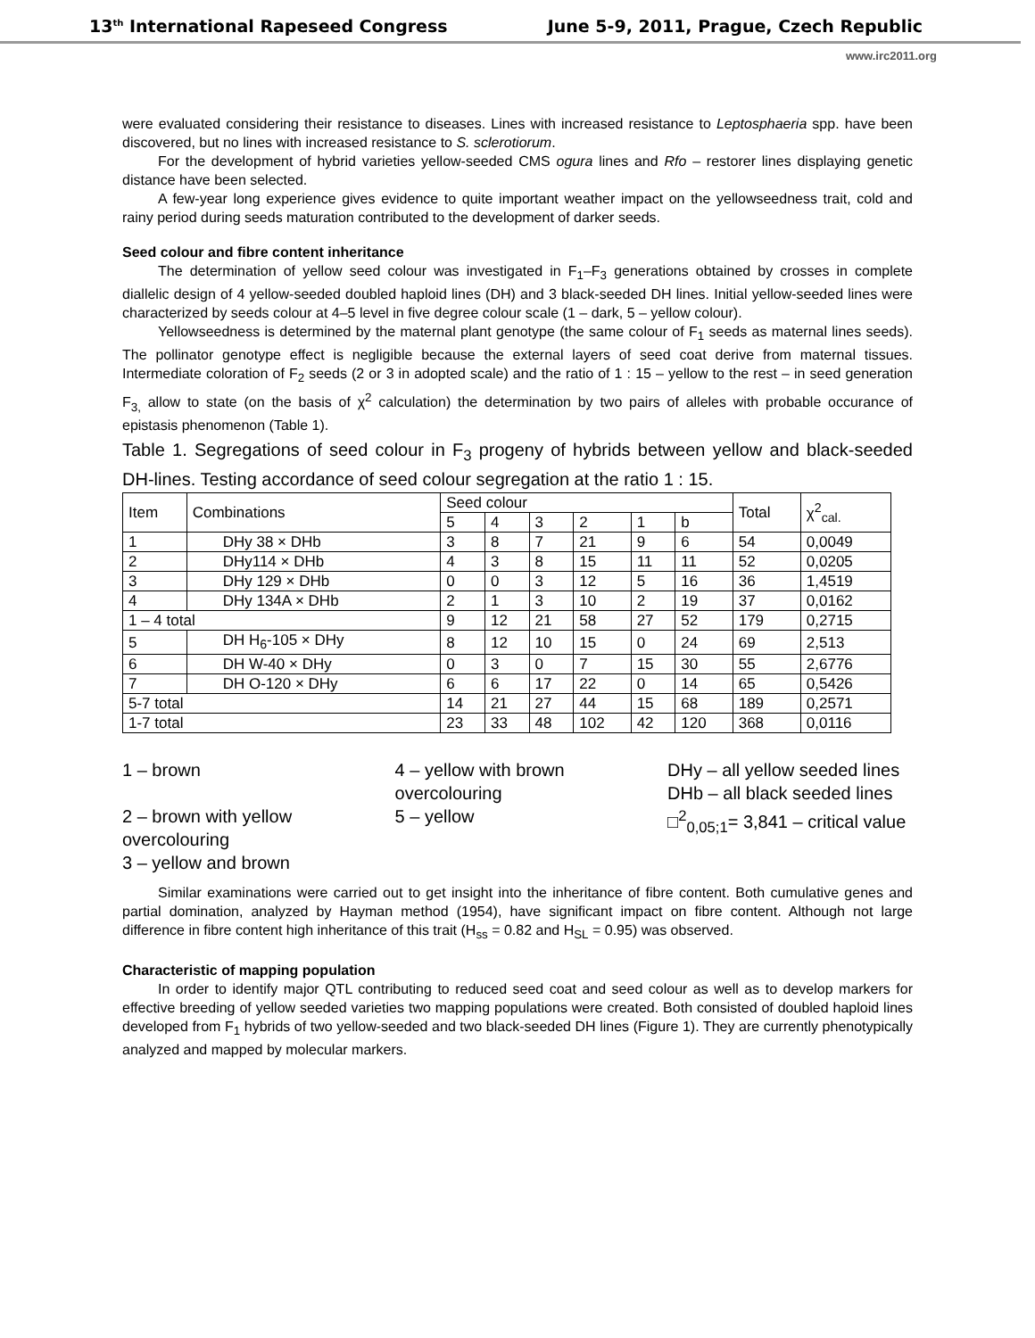13<sup>th</sup> International Rapeseed Congress June 5-9, 2011, Prague, Czech Republic
www.irc2011.org
were evaluated considering their resistance to diseases. Lines with increased resistance to Leptosphaeria spp. have been discovered, but no lines with increased resistance to S. sclerotiorum.
For the development of hybrid varieties yellow-seeded CMS ogura lines and Rfo – restorer lines displaying genetic distance have been selected.
A few-year long experience gives evidence to quite important weather impact on the yellowseedness trait, cold and rainy period during seeds maturation contributed to the development of darker seeds.
Seed colour and fibre content inheritance
The determination of yellow seed colour was investigated in F<sub>1</sub>–F<sub>3</sub> generations obtained by crosses in complete diallelic design of 4 yellow-seeded doubled haploid lines (DH) and 3 black-seeded DH lines. Initial yellow-seeded lines were characterized by seeds colour at 4–5 level in five degree colour scale (1 – dark, 5 – yellow colour).
Yellowseedness is determined by the maternal plant genotype (the same colour of F<sub>1</sub> seeds as maternal lines seeds). The pollinator genotype effect is negligible because the external layers of seed coat derive from maternal tissues. Intermediate coloration of F<sub>2</sub> seeds (2 or 3 in adopted scale) and the ratio of 1 : 15 – yellow to the rest – in seed generation F<sub>3,</sub> allow to state (on the basis of χ<sup>2</sup> calculation) the determination by two pairs of alleles with probable occurance of epistasis phenomenon (Table 1).
Table 1. Segregations of seed colour in F<sub>3</sub> progeny of hybrids between yellow and black-seeded DH-lines. Testing accordance of seed colour segregation at the ratio 1 : 15.
| Item | Combinations | Seed colour | | | | | | Total | χ<sup>2</sup><sub>cal.</sub> |
| --- | --- | --- | --- | --- | --- | --- | --- | --- | --- |
| | | 5 | 4 | 3 | 2 | 1 | b | | |
| 1 | DHy 38 × DHb | 3 | 8 | 7 | 21 | 9 | 6 | 54 | 0,0049 |
| 2 | DHy114 × DHb | 4 | 3 | 8 | 15 | 11 | 11 | 52 | 0,0205 |
| 3 | DHy 129 × DHb | 0 | 0 | 3 | 12 | 5 | 16 | 36 | 1,4519 |
| 4 | DHy 134A × DHb | 2 | 1 | 3 | 10 | 2 | 19 | 37 | 0,0162 |
| 1 – 4 total | | 9 | 12 | 21 | 58 | 27 | 52 | 179 | 0,2715 |
| 5 | DH H<sub>6</sub>-105 × DHy | 8 | 12 | 10 | 15 | 0 | 24 | 69 | 2,513 |
| 6 | DH W-40 × DHy | 0 | 3 | 0 | 7 | 15 | 30 | 55 | 2,6776 |
| 7 | DH O-120 × DHy | 6 | 6 | 17 | 22 | 0 | 14 | 65 | 0,5426 |
| 5-7 total | | 14 | 21 | 27 | 44 | 15 | 68 | 189 | 0,2571 |
| 1-7 total | | 23 | 33 | 48 | 102 | 42 | 120 | 368 | 0,0116 |
1 – brown
2 – brown with yellow overcolouring
3 – yellow and brown
4 – yellow with brown overcolouring
5 – yellow
DHy – all yellow seeded lines
DHb – all black seeded lines
□<sup>2</sup><sub>0,05;1</sub>= 3,841 – critical value
Similar examinations were carried out to get insight into the inheritance of fibre content. Both cumulative genes and partial domination, analyzed by Hayman method (1954), have significant impact on fibre content. Although not large difference in fibre content high inheritance of this trait (H<sub>ss</sub> = 0.82 and H<sub>SL</sub> = 0.95) was observed.
Characteristic of mapping population
In order to identify major QTL contributing to reduced seed coat and seed colour as well as to develop markers for effective breeding of yellow seeded varieties two mapping populations were created. Both consisted of doubled haploid lines developed from F<sub>1</sub> hybrids of two yellow-seeded and two black-seeded DH lines (Figure 1). They are currently phenotypically analyzed and mapped by molecular markers.